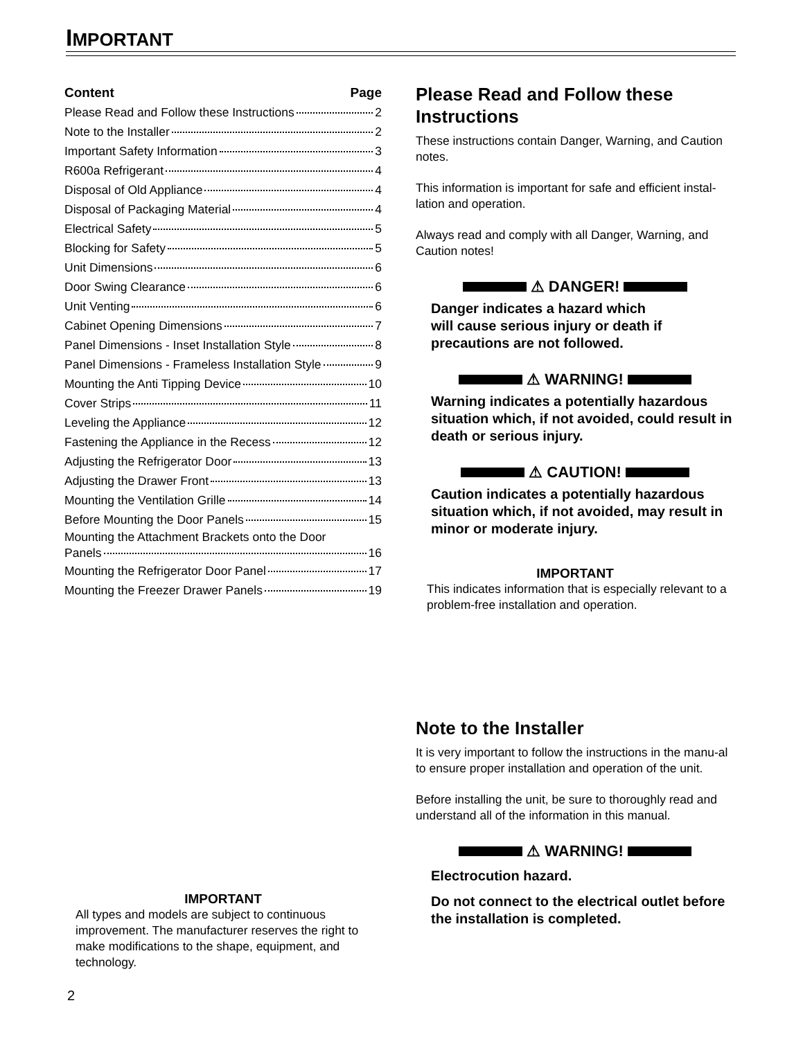IMPORTANT
Content Page
Please Read and Follow these Instructions 2
Note to the Installer 2
Important Safety Information 3
R600a Refrigerant 4
Disposal of Old Appliance 4
Disposal of Packaging Material 4
Electrical Safety 5
Blocking for Safety 5
Unit Dimensions 6
Door Swing Clearance 6
Unit Venting 6
Cabinet Opening Dimensions 7
Panel Dimensions - Inset Installation Style 8
Panel Dimensions - Frameless Installation Style 9
Mounting the Anti Tipping Device 10
Cover Strips 11
Leveling the Appliance 12
Fastening the Appliance in the Recess 12
Adjusting the Refrigerator Door 13
Adjusting the Drawer Front 13
Mounting the Ventilation Grille 14
Before Mounting the Door Panels 15
Mounting the Attachment Brackets onto the Door
Panels 16
Mounting the Refrigerator Door Panel 17
Mounting the Freezer Drawer Panels 19
IMPORTANT
All types and models are subject to continuous improvement. The manufacturer reserves the right to make modifications to the shape, equipment, and technology.
Please Read and Follow these Instructions
These instructions contain Danger, Warning, and Caution notes.
This information is important for safe and efficient instal-lation and operation.
Always read and comply with all Danger, Warning, and Caution notes!
⚠ DANGER!
Danger indicates a hazard which
will cause serious injury or death if
precautions are not followed.
⚠ WARNING!
Warning indicates a potentially hazardous situation which, if not avoided, could result in death or serious injury.
⚠ CAUTION!
Caution indicates a potentially hazardous situation which, if not avoided, may result in minor or moderate injury.
IMPORTANT
This indicates information that is especially relevant to a problem-free installation and operation.
Note to the Installer
It is very important to follow the instructions in the manu-al to ensure proper installation and operation of the unit.
Before installing the unit, be sure to thoroughly read and understand all of the information in this manual.
⚠ WARNING!
Electrocution hazard.
Do not connect to the electrical outlet before the installation is completed.
2